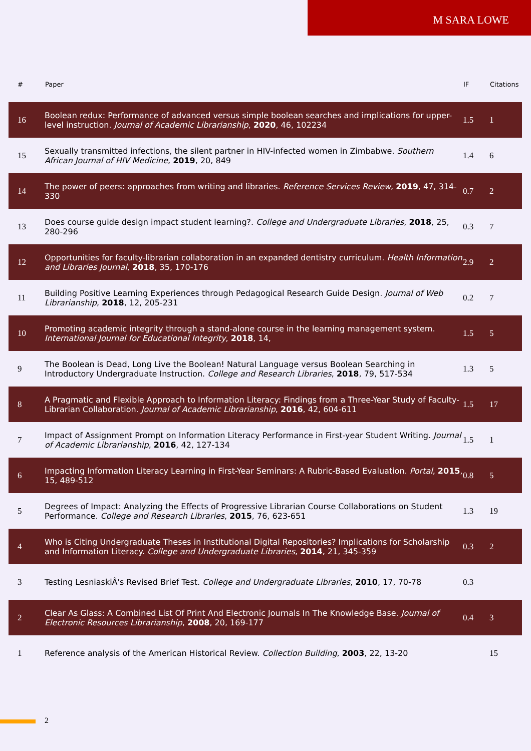M SARA LOWE
| # | Paper | IF | Citations |
| --- | --- | --- | --- |
| 16 | Boolean redux: Performance of advanced versus simple boolean searches and implications for upper-level instruction. Journal of Academic Librarianship , 2020 , 46, 102234 | 1.5 | 1 |
| 15 | Sexually transmitted infections, the silent partner in HIV-infected women in Zimbabwe. Southern African Journal of HIV Medicine , 2019 , 20, 849 | 1.4 | 6 |
| 14 | The power of peers: approaches from writing and libraries. Reference Services Review , 2019 , 47, 314-330 | 0.7 | 2 |
| 13 | Does course guide design impact student learning?. College and Undergraduate Libraries , 2018 , 25, 280-296 | 0.3 | 7 |
| 12 | Opportunities for faculty-librarian collaboration in an expanded dentistry curriculum. Health Information and Libraries Journal , 2018 , 35, 170-176 | 2.9 | 2 |
| 11 | Building Positive Learning Experiences through Pedagogical Research Guide Design. Journal of Web Librarianship , 2018 , 12, 205-231 | 0.2 | 7 |
| 10 | Promoting academic integrity through a stand-alone course in the learning management system. International Journal for Educational Integrity , 2018 , 14, | 1.5 | 5 |
| 9 | The Boolean is Dead, Long Live the Boolean! Natural Language versus Boolean Searching in Introductory Undergraduate Instruction. College and Research Libraries , 2018 , 79, 517-534 | 1.3 | 5 |
| 8 | A Pragmatic and Flexible Approach to Information Literacy: Findings from a Three-Year Study of Faculty-Librarian Collaboration. Journal of Academic Librarianship , 2016 , 42, 604-611 | 1.5 | 17 |
| 7 | Impact of Assignment Prompt on Information Literacy Performance in First-year Student Writing. Journal of Academic Librarianship , 2016 , 42, 127-134 | 1.5 | 1 |
| 6 | Impacting Information Literacy Learning in First-Year Seminars: A Rubric-Based Evaluation. Portal , 2015 , 15, 489-512 | 0.8 | 5 |
| 5 | Degrees of Impact: Analyzing the Effects of Progressive Librarian Course Collaborations on Student Performance. College and Research Libraries , 2015 , 76, 623-651 | 1.3 | 19 |
| 4 | Who is Citing Undergraduate Theses in Institutional Digital Repositories? Implications for Scholarship and Information Literacy. College and Undergraduate Libraries , 2014 , 21, 345-359 | 0.3 | 2 |
| 3 | Testing LesniaskiÂ's Revised Brief Test. College and Undergraduate Libraries , 2010 , 17, 70-78 | 0.3 | |
| 2 | Clear As Glass: A Combined List Of Print And Electronic Journals In The Knowledge Base. Journal of Electronic Resources Librarianship , 2008 , 20, 169-177 | 0.4 | 3 |
| 1 | Reference analysis of the American Historical Review. Collection Building , 2003 , 22, 13-20 | | 15 |
2